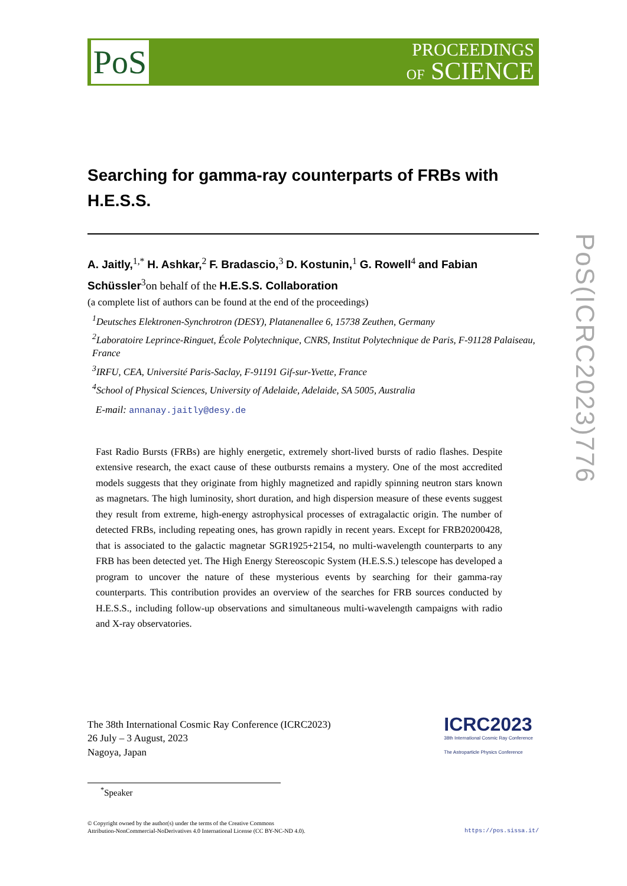PoS
PROCEEDINGS
OF SCIENCE
Searching for gamma-ray counterparts of FRBs with H.E.S.S.
A. Jaitly,<sup>1,*</sup> H. Ashkar,<sup>2</sup> F. Bradascio,<sup>3</sup> D. Kostunin,<sup>1</sup> G. Rowell<sup>4</sup> and Fabian Schüssler<sup>3</sup>on behalf of the H.E.S.S. Collaboration
(a complete list of authors can be found at the end of the proceedings)
<sup>1</sup> Deutsches Elektronen-Synchrotron (DESY), Platanenallee 6, 15738 Zeuthen, Germany
<sup>2</sup> Laboratoire Leprince-Ringuet, École Polytechnique, CNRS, Institut Polytechnique de Paris, F-91128 Palaiseau, France
<sup>3</sup> IRFU, CEA, Université Paris-Saclay, F-91191 Gif-sur-Yvette, France
<sup>4</sup> School of Physical Sciences, University of Adelaide, Adelaide, SA 5005, Australia
E-mail: annanay.jaitly@desy.de
Fast Radio Bursts (FRBs) are highly energetic, extremely short-lived bursts of radio flashes. Despite extensive research, the exact cause of these outbursts remains a mystery. One of the most accredited models suggests that they originate from highly magnetized and rapidly spinning neutron stars known as magnetars. The high luminosity, short duration, and high dispersion measure of these events suggest they result from extreme, high-energy astrophysical processes of extragalactic origin. The number of detected FRBs, including repeating ones, has grown rapidly in recent years. Except for FRB20200428, that is associated to the galactic magnetar SGR1925+2154, no multi-wavelength counterparts to any FRB has been detected yet. The High Energy Stereoscopic System (H.E.S.S.) telescope has developed a program to uncover the nature of these mysterious events by searching for their gamma-ray counterparts. This contribution provides an overview of the searches for FRB sources conducted by H.E.S.S., including follow-up observations and simultaneous multi-wavelength campaigns with radio and X-ray observatories.
The 38th International Cosmic Ray Conference (ICRC2023)
26 July – 3 August, 2023
Nagoya, Japan
ICRC2023
38th International Cosmic Ray Conference
The Astroparticle Physics Conference
<sup>*</sup> Speaker
© Copyright owned by the author(s) under the terms of the Creative Commons
Attribution-NonCommercial-NoDerivatives 4.0 International License (CC BY-NC-ND 4.0).
https://pos.sissa.it/
PoS(ICRC2023)776